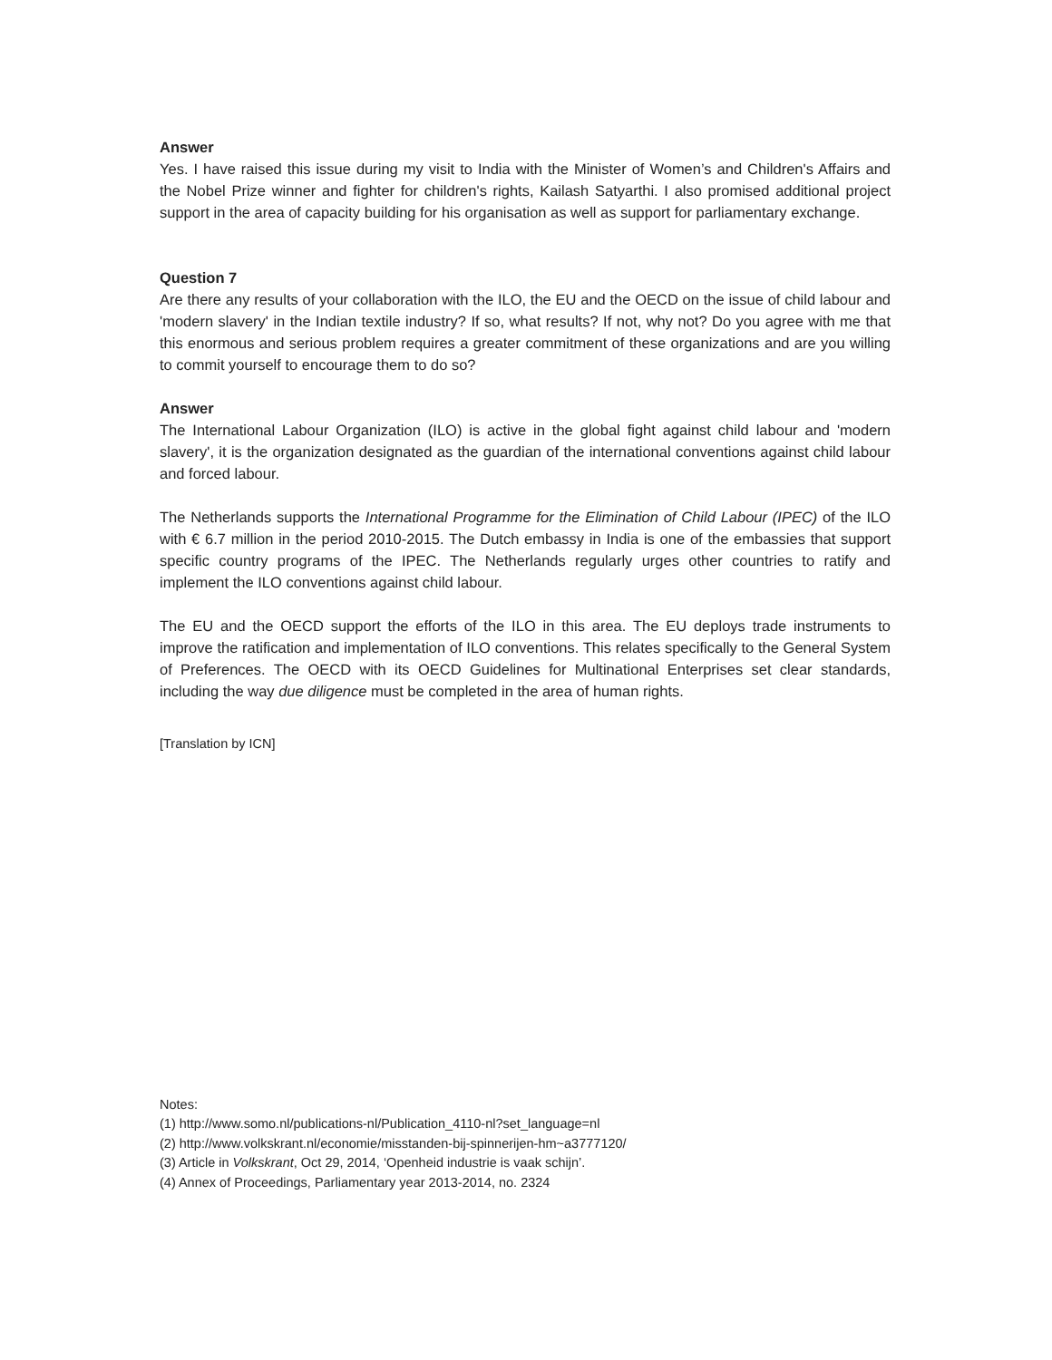Answer
Yes. I have raised this issue during my visit to India with the Minister of Women’s and Children's Affairs and the Nobel Prize winner and fighter for children's rights, Kailash Satyarthi. I also promised additional project support in the area of capacity building for his organisation as well as support for parliamentary exchange.
Question 7
Are there any results of your collaboration with the ILO, the EU and the OECD on the issue of child labour and 'modern slavery' in the Indian textile industry? If so, what results? If not, why not? Do you agree with me that this enormous and serious problem requires a greater commitment of these organizations and are you willing to commit yourself to encourage them to do so?
Answer
The International Labour Organization (ILO) is active in the global fight against child labour and 'modern slavery', it is the organization designated as the guardian of the international conventions against child labour and forced labour.
The Netherlands supports the International Programme for the Elimination of Child Labour (IPEC) of the ILO with € 6.7 million in the period 2010-2015. The Dutch embassy in India is one of the embassies that support specific country programs of the IPEC. The Netherlands regularly urges other countries to ratify and implement the ILO conventions against child labour.
The EU and the OECD support the efforts of the ILO in this area. The EU deploys trade instruments to improve the ratification and implementation of ILO conventions. This relates specifically to the General System of Preferences. The OECD with its OECD Guidelines for Multinational Enterprises set clear standards, including the way due diligence must be completed in the area of human rights.
[Translation by ICN]
Notes:
(1) http://www.somo.nl/publications-nl/Publication_4110-nl?set_language=nl
(2) http://www.volkskrant.nl/economie/misstanden-bij-spinnerijen-hm~a3777120/
(3) Article in Volkskrant, Oct 29, 2014, ‘Openheid industrie is vaak schijn’.
(4) Annex of Proceedings, Parliamentary year 2013-2014, no. 2324